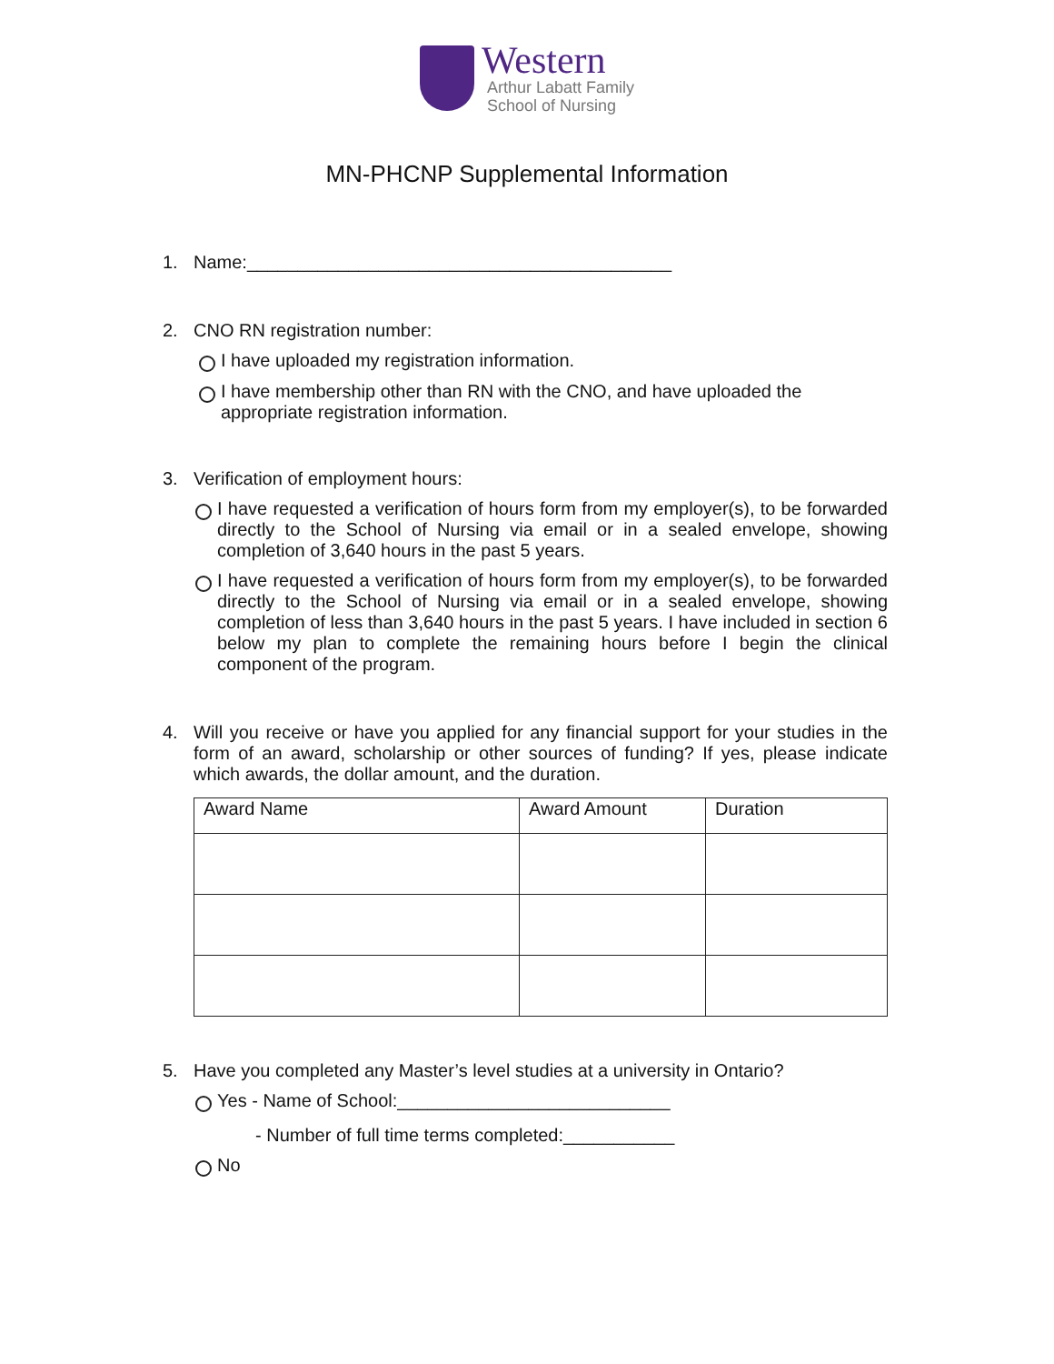Western
Arthur Labatt Family
School of Nursing
MN-PHCNP Supplemental Information
1. Name:__________________________________________
2. CNO RN registration number:
I have uploaded my registration information.
I have membership other than RN with the CNO, and have uploaded the appropriate registration information.
3. Verification of employment hours:
I have requested a verification of hours form from my employer(s), to be forwarded directly to the School of Nursing via email or in a sealed envelope, showing completion of 3,640 hours in the past 5 years.
I have requested a verification of hours form from my employer(s), to be forwarded directly to the School of Nursing via email or in a sealed envelope, showing completion of less than 3,640 hours in the past 5 years. I have included in section 6 below my plan to complete the remaining hours before I begin the clinical component of the program.
4. Will you receive or have you applied for any financial support for your studies in the form of an award, scholarship or other sources of funding? If yes, please indicate which awards, the dollar amount, and the duration.
| Award Name | Award Amount | Duration |
| --- | --- | --- |
5. Have you completed any Master’s level studies at a university in Ontario?
Yes - Name of School:___________________________
- Number of full time terms completed:___________
No